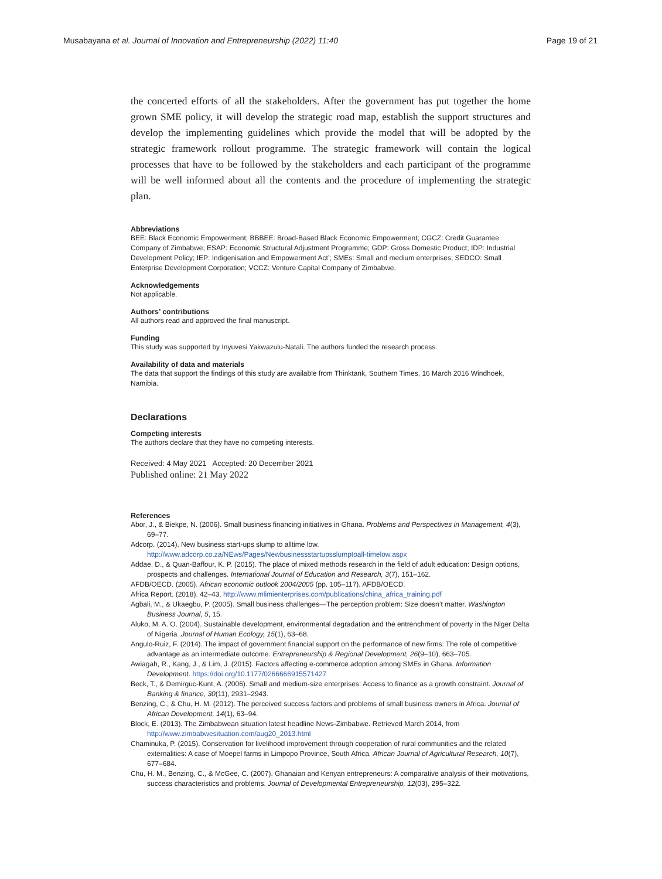Musabayana et al. Journal of Innovation and Entrepreneurship (2022) 11:40 Page 19 of 21
the concerted efforts of all the stakeholders. After the government has put together the home grown SME policy, it will develop the strategic road map, establish the support structures and develop the implementing guidelines which provide the model that will be adopted by the strategic framework rollout programme. The strategic framework will contain the logical processes that have to be followed by the stakeholders and each participant of the programme will be well informed about all the contents and the procedure of implementing the strategic plan.
Abbreviations
BEE: Black Economic Empowerment; BBBEE: Broad-Based Black Economic Empowerment; CGCZ: Credit Guarantee Company of Zimbabwe; ESAP: Economic Structural Adjustment Programme; GDP: Gross Domestic Product; IDP: Industrial Development Policy; IEP: Indigenisation and Empowerment Act’; SMEs: Small and medium enterprises; SEDCO: Small Enterprise Development Corporation; VCCZ: Venture Capital Company of Zimbabwe.
Acknowledgements
Not applicable.
Authors’ contributions
All authors read and approved the final manuscript.
Funding
This study was supported by Inyuvesi Yakwazulu-Natali. The authors funded the research process.
Availability of data and materials
The data that support the findings of this study are available from Thinktank, Southern Times, 16 March 2016 Windhoek, Namibia.
Declarations
Competing interests
The authors declare that they have no competing interests.
Received: 4 May 2021 Accepted: 20 December 2021
Published online: 21 May 2022
References
Abor, J., & Biekpe, N. (2006). Small business financing initiatives in Ghana. Problems and Perspectives in Management, 4(3), 69–77.
Adcorp. (2014). New business start-ups slump to alltime low. http://www.adcorp.co.za/NEws/Pages/Newbusinessstartupsslumptoall-timelow.aspx
Addae, D., & Quan-Baffour, K. P. (2015). The place of mixed methods research in the field of adult education: Design options, prospects and challenges. International Journal of Education and Research, 3(7), 151–162.
AFDB/OECD. (2005). African economic outlook 2004/2005 (pp. 105–117). AFDB/OECD.
Africa Report. (2018). 42–43. http://www.mlimienterprises.com/publications/china_africa_training.pdf
Agbali, M., & Ukaegbu, P. (2005). Small business challenges—The perception problem: Size doesn’t matter. Washington Business Journal, 5, 15.
Aluko, M. A. O. (2004). Sustainable development, environmental degradation and the entrenchment of poverty in the Niger Delta of Nigeria. Journal of Human Ecology, 15(1), 63–68.
Angulo-Ruiz, F. (2014). The impact of government financial support on the performance of new firms: The role of competitive advantage as an intermediate outcome. Entrepreneurship & Regional Development, 26(9–10), 663–705.
Awiagah, R., Kang, J., & Lim, J. (2015). Factors affecting e-commerce adoption among SMEs in Ghana. Information Development. https://doi.org/10.1177/0266666915571427
Beck, T., & Demirguc-Kunt, A. (2006). Small and medium-size enterprises: Access to finance as a growth constraint. Journal of Banking & finance, 30(11), 2931–2943.
Benzing, C., & Chu, H. M. (2012). The perceived success factors and problems of small business owners in Africa. Journal of African Development, 14(1), 63–94.
Block, E. (2013). The Zimbabwean situation latest headline News-Zimbabwe. Retrieved March 2014, from http://www.zimbabwesituation.com/aug20_2013.html
Chaminuka, P. (2015). Conservation for livelihood improvement through cooperation of rural communities and the related externalities: A case of Moepel farms in Limpopo Province, South Africa. African Journal of Agricultural Research, 10(7), 677–684.
Chu, H. M., Benzing, C., & McGee, C. (2007). Ghanaian and Kenyan entrepreneurs: A comparative analysis of their motivations, success characteristics and problems. Journal of Developmental Entrepreneurship, 12(03), 295–322.